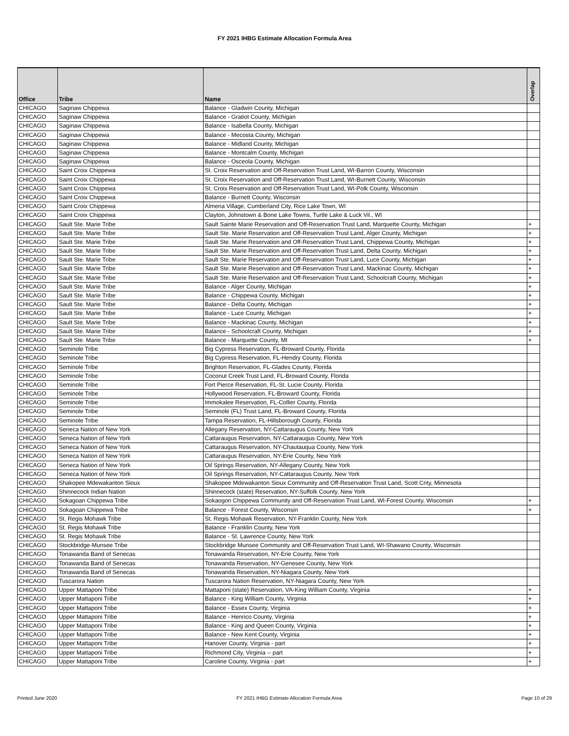FY 2021 IHBG Estimate Allocation Formula Area
| Office | Tribe | Name | Overlap |
| --- | --- | --- | --- |
| CHICAGO | Saginaw Chippewa | Balance - Gladwin County, Michigan | |
| CHICAGO | Saginaw Chippewa | Balance - Gratiot County, Michigan | |
| CHICAGO | Saginaw Chippewa | Balance - Isabella County, Michigan | |
| CHICAGO | Saginaw Chippewa | Balance - Mecosta County, Michigan | |
| CHICAGO | Saginaw Chippewa | Balance - Midland County, Michigan | |
| CHICAGO | Saginaw Chippewa | Balance - Montcalm County, Michigan | |
| CHICAGO | Saginaw Chippewa | Balance - Osceola County, Michigan | |
| CHICAGO | Saint Croix Chippewa | St. Croix Reservation and Off-Reservation Trust Land, WI-Barron County, Wisconsin | |
| CHICAGO | Saint Croix Chippewa | St. Croix Reservation and Off-Reservation Trust Land, WI-Burnett County, Wisconsin | |
| CHICAGO | Saint Croix Chippewa | St. Croix Reservation and Off-Reservation Trust Land, WI-Polk County, Wisconsin | |
| CHICAGO | Saint Croix Chippewa | Balance - Burnett County, Wisconsin | |
| CHICAGO | Saint Croix Chippewa | Almena Village, Cumberland City, Rice Lake Town, WI | |
| CHICAGO | Saint Croix Chippewa | Clayton, Johnstown & Bone Lake Towns, Turtle Lake & Luck Vil., WI | |
| CHICAGO | Sault Ste. Marie Tribe | Sault Sainte Marie Reservation and Off-Reservation Trust Land, Marquette County, Michigan | + |
| CHICAGO | Sault Ste. Marie Tribe | Sault Ste. Marie Reservation and Off-Reservation Trust Land, Alger County, Michigan | + |
| CHICAGO | Sault Ste. Marie Tribe | Sault Ste. Marie Reservation and Off-Reservation Trust Land, Chippewa County, Michigan | + |
| CHICAGO | Sault Ste. Marie Tribe | Sault Ste. Marie Reservation and Off-Reservation Trust Land, Delta County, Michigan | + |
| CHICAGO | Sault Ste. Marie Tribe | Sault Ste. Marie Reservation and Off-Reservation Trust Land, Luce County, Michigan | + |
| CHICAGO | Sault Ste. Marie Tribe | Sault Ste. Marie Reservation and Off-Reservation Trust Land, Mackinac County, Michigan | + |
| CHICAGO | Sault Ste. Marie Tribe | Sault Ste. Marie Reservation and Off-Reservation Trust Land, Schoolcraft County, Michigan | + |
| CHICAGO | Sault Ste. Marie Tribe | Balance - Alger County, Michigan | + |
| CHICAGO | Sault Ste. Marie Tribe | Balance - Chippewa County, Michigan | + |
| CHICAGO | Sault Ste. Marie Tribe | Balance - Delta County, Michigan | + |
| CHICAGO | Sault Ste. Marie Tribe | Balance - Luce County, Michigan | + |
| CHICAGO | Sault Ste. Marie Tribe | Balance - Mackinac County, Michigan | + |
| CHICAGO | Sault Ste. Marie Tribe | Balance - Schoolcraft County, Michigan | + |
| CHICAGO | Sault Ste. Marie Tribe | Balance - Marquette County, MI | + |
| CHICAGO | Seminole Tribe | Big Cypress Reservation, FL-Broward County, Florida | |
| CHICAGO | Seminole Tribe | Big Cypress Reservation, FL-Hendry County, Florida | |
| CHICAGO | Seminole Tribe | Brighton Reservation, FL-Glades County, Florida | |
| CHICAGO | Seminole Tribe | Coconut Creek Trust Land, FL-Broward County, Florida | |
| CHICAGO | Seminole Tribe | Fort Pierce Reservation, FL-St. Lucie County, Florida | |
| CHICAGO | Seminole Tribe | Hollywood Reservation, FL-Broward County, Florida | |
| CHICAGO | Seminole Tribe | Immokalee Reservation, FL-Collier County, Florida | |
| CHICAGO | Seminole Tribe | Seminole (FL) Trust Land, FL-Broward County, Florida | |
| CHICAGO | Seminole Tribe | Tampa Reservation, FL-Hillsborough County, Florida | |
| CHICAGO | Seneca Nation of New York | Allegany Reservation, NY-Cattaraugus County, New York | |
| CHICAGO | Seneca Nation of New York | Cattaraugus Reservation, NY-Cattaraugus County, New York | |
| CHICAGO | Seneca Nation of New York | Cattaraugus Reservation, NY-Chautauqua County, New York | |
| CHICAGO | Seneca Nation of New York | Cattaraugus Reservation, NY-Erie County, New York | |
| CHICAGO | Seneca Nation of New York | Oil Springs Reservation, NY-Allegany County, New York | |
| CHICAGO | Seneca Nation of New York | Oil Springs Reservation, NY-Cattaraugus County, New York | |
| CHICAGO | Shakopee Mdewakanton Sioux | Shakopee Mdewakanton Sioux Community and Off-Reservation Trust Land, Scott Cnty, Minnesota | |
| CHICAGO | Shinnecock Indian Nation | Shinnecock (state) Reservation, NY-Suffolk County, New York | |
| CHICAGO | Sokagoan Chippewa Tribe | Sokaogon Chippewa Community and Off-Reservation Trust Land, WI-Forest County, Wisconsin | + |
| CHICAGO | Sokagoan Chippewa Tribe | Balance - Forest County, Wisconsin | + |
| CHICAGO | St. Regis Mohawk Tribe | St. Regis Mohawk Reservation, NY-Franklin County, New York | |
| CHICAGO | St. Regis Mohawk Tribe | Balance - Franklin County, New York | |
| CHICAGO | St. Regis Mohawk Tribe | Balance - St. Lawrence County, New York | |
| CHICAGO | Stockbridge-Munsee Tribe | Stockbridge Munsee Community and Off-Reservation Trust Land, WI-Shawano County, Wisconsin | |
| CHICAGO | Tonawanda Band of Senecas | Tonawanda Reservation, NY-Erie County, New York | |
| CHICAGO | Tonawanda Band of Senecas | Tonawanda Reservation, NY-Genesee County, New York | |
| CHICAGO | Tonawanda Band of Senecas | Tonawanda Reservation, NY-Niagara County, New York | |
| CHICAGO | Tuscarora Nation | Tuscarora Nation Reservation, NY-Niagara County, New York | |
| CHICAGO | Upper Mattaponi Tribe | Mattaponi (state) Reservation, VA-King William County, Virginia | + |
| CHICAGO | Upper Mattaponi Tribe | Balance - King William County, Virginia | + |
| CHICAGO | Upper Mattaponi Tribe | Balance - Essex County, Virginia | + |
| CHICAGO | Upper Mattaponi Tribe | Balance - Henrico County, Virginia | + |
| CHICAGO | Upper Mattaponi Tribe | Balance - King and Queen County, Virginia | + |
| CHICAGO | Upper Mattaponi Tribe | Balance - New Kent County, Virginia | + |
| CHICAGO | Upper Mattaponi Tribe | Hanover County, Virginia - part | + |
| CHICAGO | Upper Mattaponi Tribe | Richmond City, Virginia -- part | + |
| CHICAGO | Upper Mattaponi Tribe | Caroline County, Virginia - part | + |
Printed June 2020 FY 2021 IHBG Estimate Allocation Formula Area Page 10 of 29